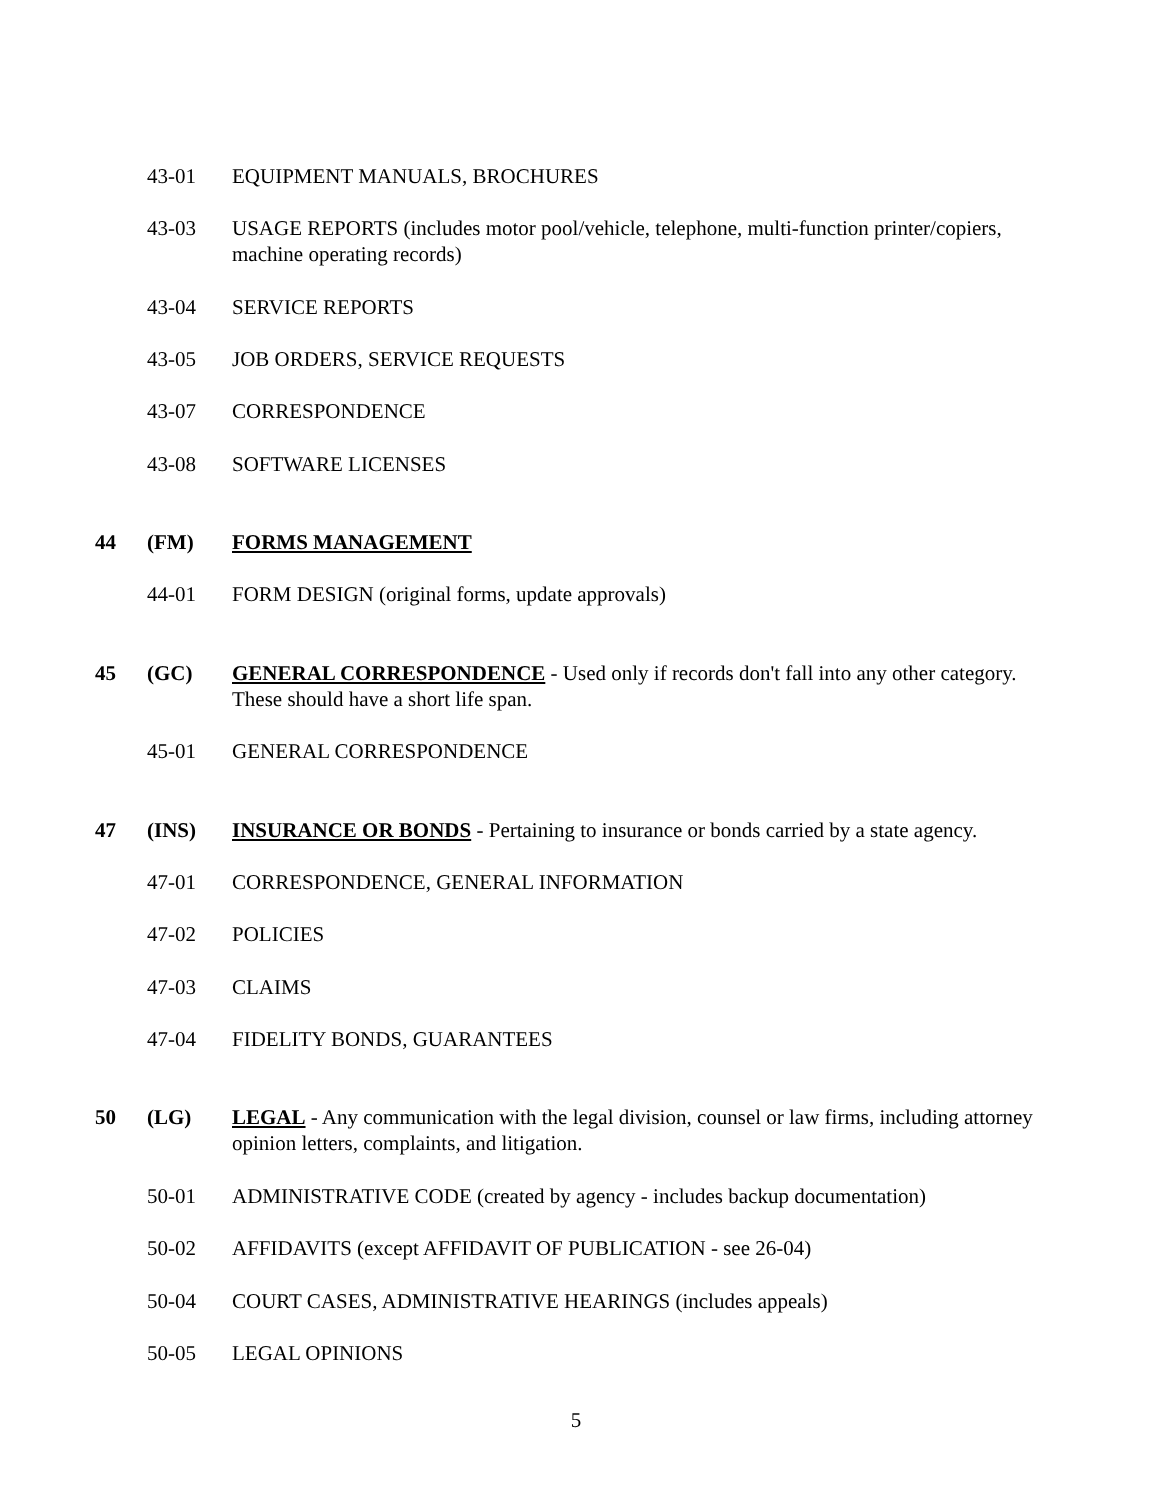43-01 EQUIPMENT MANUALS, BROCHURES
43-03 USAGE REPORTS (includes motor pool/vehicle, telephone, multi-function printer/copiers, machine operating records)
43-04 SERVICE REPORTS
43-05 JOB ORDERS, SERVICE REQUESTS
43-07 CORRESPONDENCE
43-08 SOFTWARE LICENSES
44 (FM) FORMS MANAGEMENT
44-01 FORM DESIGN (original forms, update approvals)
45 (GC) GENERAL CORRESPONDENCE - Used only if records don't fall into any other category. These should have a short life span.
45-01 GENERAL CORRESPONDENCE
47 (INS) INSURANCE OR BONDS - Pertaining to insurance or bonds carried by a state agency.
47-01 CORRESPONDENCE, GENERAL INFORMATION
47-02 POLICIES
47-03 CLAIMS
47-04 FIDELITY BONDS, GUARANTEES
50 (LG) LEGAL - Any communication with the legal division, counsel or law firms, including attorney opinion letters, complaints, and litigation.
50-01 ADMINISTRATIVE CODE (created by agency - includes backup documentation)
50-02 AFFIDAVITS (except AFFIDAVIT OF PUBLICATION - see 26-04)
50-04 COURT CASES, ADMINISTRATIVE HEARINGS (includes appeals)
50-05 LEGAL OPINIONS
5